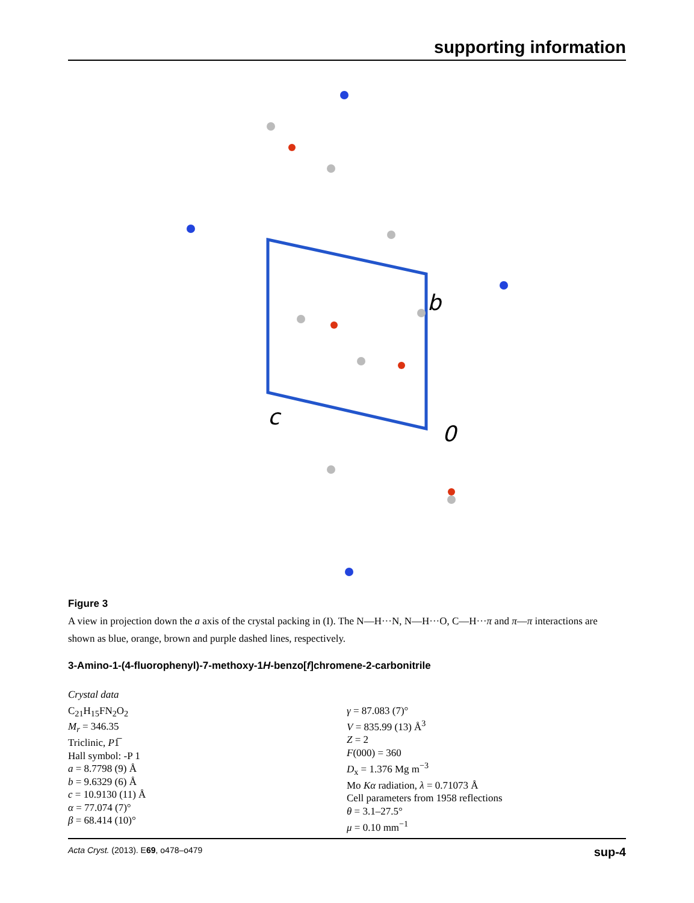supporting information
b
c
0
Figure 3
A view in projection down the a axis of the crystal packing in (I). The N—H···N, N—H···O, C—H···π and π—π interactions are shown as blue, orange, brown and purple dashed lines, respectively.
3-Amino-1-(4-fluorophenyl)-7-methoxy-1H-benzo[f]chromene-2-carbonitrile
Crystal data
C<sub>21</sub>H<sub>15</sub>FN<sub>2</sub>O<sub>2</sub>
M<sub>r</sub> = 346.35
Triclinic, P1̅
Hall symbol: -P 1
a = 8.7798 (9) Å
b = 9.6329 (6) Å
c = 10.9130 (11) Å
α = 77.074 (7)°
β = 68.414 (10)°
γ = 87.083 (7)°
V = 835.99 (13) Å<sup>3</sup>
Z = 2
F(000) = 360
D<sub>x</sub> = 1.376 Mg m<sup>−3</sup>
Mo Kα radiation, λ = 0.71073 Å
Cell parameters from 1958 reflections
θ = 3.1–27.5°
μ = 0.10 mm<sup>−1</sup>
Acta Cryst. (2013). E69, o478–o479 sup-4